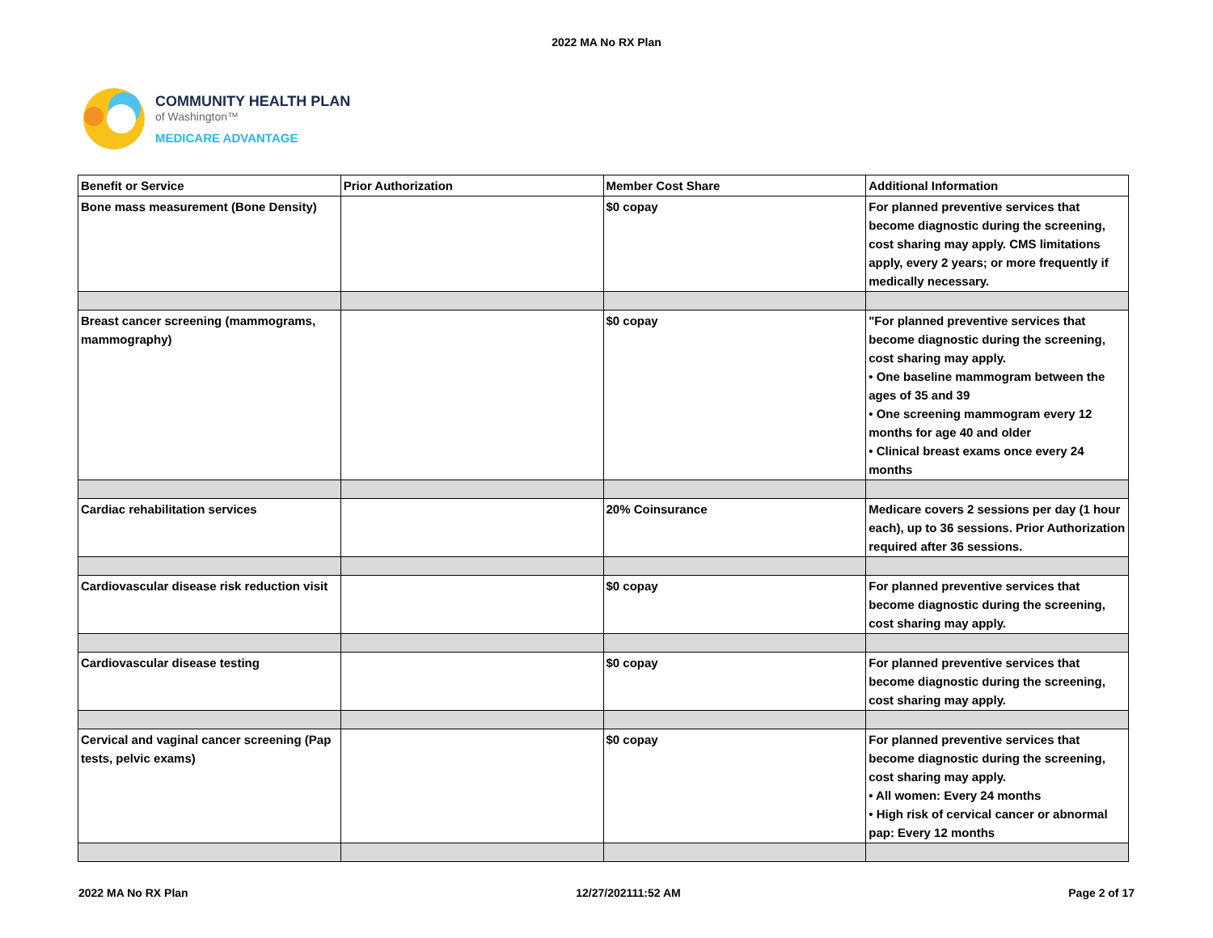2022 MA No RX Plan
COMMUNITY HEALTH PLAN
of Washington™
MEDICARE ADVANTAGE
| Benefit or Service | Prior Authorization | Member Cost Share | Additional Information |
| Bone mass measurement (Bone Density) | | $0 copay | For planned preventive services that become diagnostic during the screening, cost sharing may apply. CMS limitations apply, every 2 years; or more frequently if medically necessary. |
| Breast cancer screening (mammograms, mammography) | | $0 copay | "For planned preventive services that become diagnostic during the screening, cost sharing may apply. • One baseline mammogram between the ages of 35 and 39 • One screening mammogram every 12 months for age 40 and older • Clinical breast exams once every 24 months |
| Cardiac rehabilitation services | | 20% Coinsurance | Medicare covers 2 sessions per day (1 hour each), up to 36 sessions. Prior Authorization required after 36 sessions. |
| Cardiovascular disease risk reduction visit | | $0 copay | For planned preventive services that become diagnostic during the screening, cost sharing may apply. |
| Cardiovascular disease testing | | $0 copay | For planned preventive services that become diagnostic during the screening, cost sharing may apply. |
| Cervical and vaginal cancer screening (Pap tests, pelvic exams) | | $0 copay | For planned preventive services that become diagnostic during the screening, cost sharing may apply. • All women: Every 24 months • High risk of cervical cancer or abnormal pap: Every 12 months |
2022 MA No RX Plan 12/27/202111:52 AM Page 2 of 17